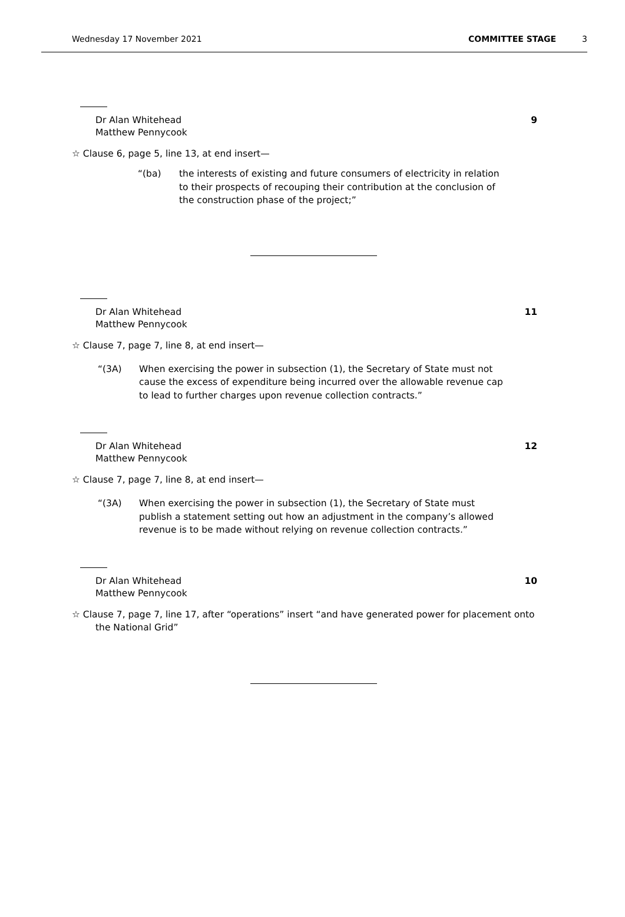Wednesday 17 November 2021 COMMITTEE STAGE 3
Dr Alan Whitehead
Matthew Pennycook
9
☆ Clause 6, page 5, line 13, at end insert—
“(ba) the interests of existing and future consumers of electricity in relation to their prospects of recouping their contribution at the conclusion of the construction phase of the project;”
Dr Alan Whitehead
Matthew Pennycook
11
☆ Clause 7, page 7, line 8, at end insert—
“(3A) When exercising the power in subsection (1), the Secretary of State must not cause the excess of expenditure being incurred over the allowable revenue cap to lead to further charges upon revenue collection contracts.”
Dr Alan Whitehead
Matthew Pennycook
12
☆ Clause 7, page 7, line 8, at end insert—
“(3A) When exercising the power in subsection (1), the Secretary of State must publish a statement setting out how an adjustment in the company’s allowed revenue is to be made without relying on revenue collection contracts.”
Dr Alan Whitehead
Matthew Pennycook
10
☆ Clause 7, page 7, line 17, after “operations” insert “and have generated power for placement onto the National Grid”